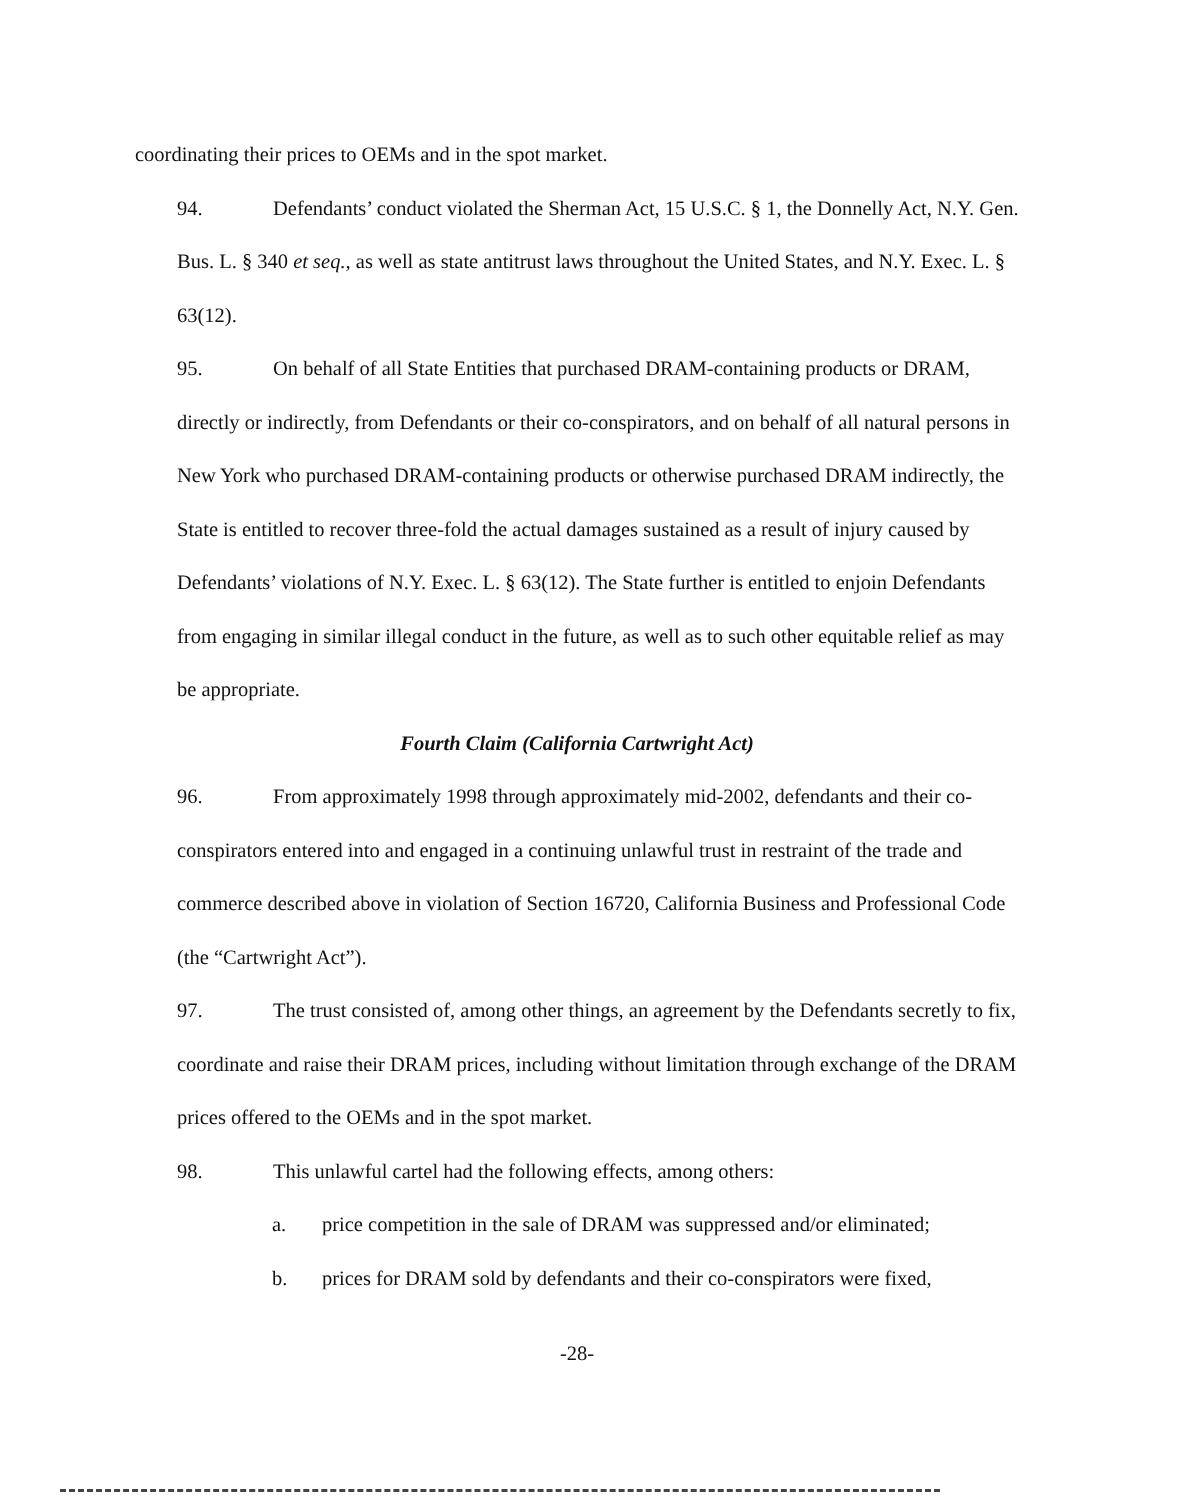coordinating their prices to OEMs and in the spot market.
94. Defendants’ conduct violated the Sherman Act, 15 U.S.C. § 1, the Donnelly Act, N.Y. Gen. Bus. L. § 340 et seq., as well as state antitrust laws throughout the United States, and N.Y. Exec. L. § 63(12).
95. On behalf of all State Entities that purchased DRAM-containing products or DRAM, directly or indirectly, from Defendants or their co-conspirators, and on behalf of all natural persons in New York who purchased DRAM-containing products or otherwise purchased DRAM indirectly, the State is entitled to recover three-fold the actual damages sustained as a result of injury caused by Defendants’ violations of N.Y. Exec. L. § 63(12). The State further is entitled to enjoin Defendants from engaging in similar illegal conduct in the future, as well as to such other equitable relief as may be appropriate.
Fourth Claim (California Cartwright Act)
96. From approximately 1998 through approximately mid-2002, defendants and their co-conspirators entered into and engaged in a continuing unlawful trust in restraint of the trade and commerce described above in violation of Section 16720, California Business and Professional Code (the “Cartwright Act”).
97. The trust consisted of, among other things, an agreement by the Defendants secretly to fix, coordinate and raise their DRAM prices, including without limitation through exchange of the DRAM prices offered to the OEMs and in the spot market.
98. This unlawful cartel had the following effects, among others:
a. price competition in the sale of DRAM was suppressed and/or eliminated;
b. prices for DRAM sold by defendants and their co-conspirators were fixed,
-28-